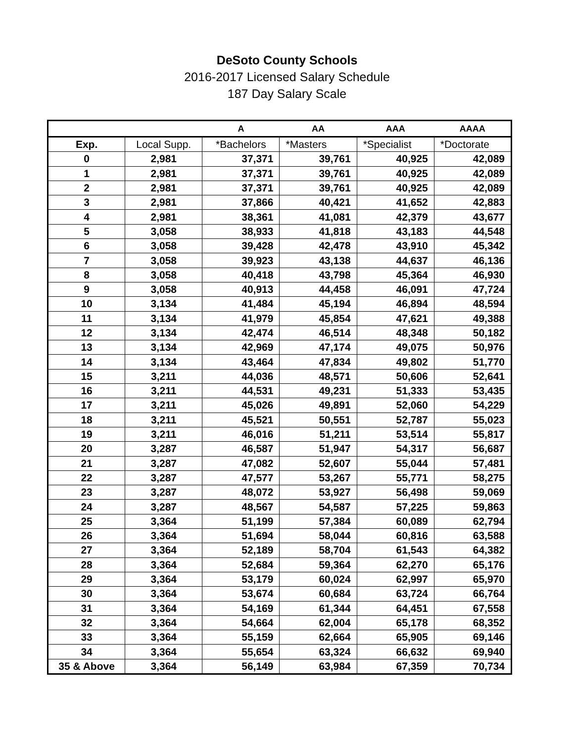DeSoto County Schools
2016-2017 Licensed Salary Schedule
187 Day Salary Scale
| | | A | AA | AAA | AAAA |
| --- | --- | --- | --- | --- | --- |
| Exp. | Local Supp. | *Bachelors | *Masters | *Specialist | *Doctorate |
| 0 | 2,981 | 37,371 | 39,761 | 40,925 | 42,089 |
| 1 | 2,981 | 37,371 | 39,761 | 40,925 | 42,089 |
| 2 | 2,981 | 37,371 | 39,761 | 40,925 | 42,089 |
| 3 | 2,981 | 37,866 | 40,421 | 41,652 | 42,883 |
| 4 | 2,981 | 38,361 | 41,081 | 42,379 | 43,677 |
| 5 | 3,058 | 38,933 | 41,818 | 43,183 | 44,548 |
| 6 | 3,058 | 39,428 | 42,478 | 43,910 | 45,342 |
| 7 | 3,058 | 39,923 | 43,138 | 44,637 | 46,136 |
| 8 | 3,058 | 40,418 | 43,798 | 45,364 | 46,930 |
| 9 | 3,058 | 40,913 | 44,458 | 46,091 | 47,724 |
| 10 | 3,134 | 41,484 | 45,194 | 46,894 | 48,594 |
| 11 | 3,134 | 41,979 | 45,854 | 47,621 | 49,388 |
| 12 | 3,134 | 42,474 | 46,514 | 48,348 | 50,182 |
| 13 | 3,134 | 42,969 | 47,174 | 49,075 | 50,976 |
| 14 | 3,134 | 43,464 | 47,834 | 49,802 | 51,770 |
| 15 | 3,211 | 44,036 | 48,571 | 50,606 | 52,641 |
| 16 | 3,211 | 44,531 | 49,231 | 51,333 | 53,435 |
| 17 | 3,211 | 45,026 | 49,891 | 52,060 | 54,229 |
| 18 | 3,211 | 45,521 | 50,551 | 52,787 | 55,023 |
| 19 | 3,211 | 46,016 | 51,211 | 53,514 | 55,817 |
| 20 | 3,287 | 46,587 | 51,947 | 54,317 | 56,687 |
| 21 | 3,287 | 47,082 | 52,607 | 55,044 | 57,481 |
| 22 | 3,287 | 47,577 | 53,267 | 55,771 | 58,275 |
| 23 | 3,287 | 48,072 | 53,927 | 56,498 | 59,069 |
| 24 | 3,287 | 48,567 | 54,587 | 57,225 | 59,863 |
| 25 | 3,364 | 51,199 | 57,384 | 60,089 | 62,794 |
| 26 | 3,364 | 51,694 | 58,044 | 60,816 | 63,588 |
| 27 | 3,364 | 52,189 | 58,704 | 61,543 | 64,382 |
| 28 | 3,364 | 52,684 | 59,364 | 62,270 | 65,176 |
| 29 | 3,364 | 53,179 | 60,024 | 62,997 | 65,970 |
| 30 | 3,364 | 53,674 | 60,684 | 63,724 | 66,764 |
| 31 | 3,364 | 54,169 | 61,344 | 64,451 | 67,558 |
| 32 | 3,364 | 54,664 | 62,004 | 65,178 | 68,352 |
| 33 | 3,364 | 55,159 | 62,664 | 65,905 | 69,146 |
| 34 | 3,364 | 55,654 | 63,324 | 66,632 | 69,940 |
| 35 & Above | 3,364 | 56,149 | 63,984 | 67,359 | 70,734 |